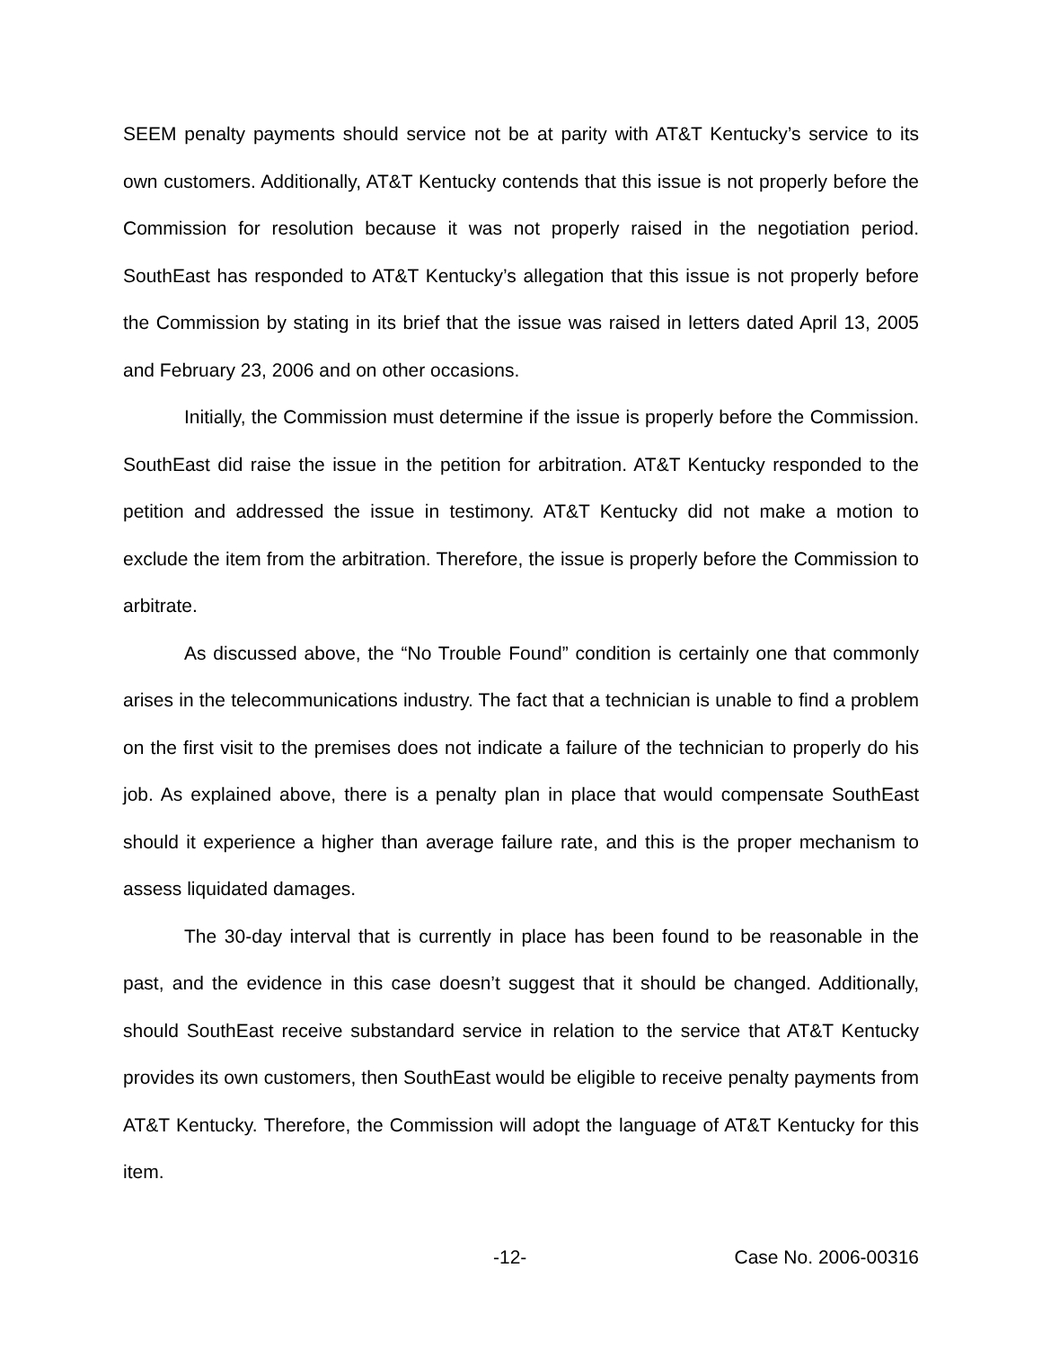SEEM penalty payments should service not be at parity with AT&T Kentucky’s service to its own customers. Additionally, AT&T Kentucky contends that this issue is not properly before the Commission for resolution because it was not properly raised in the negotiation period. SouthEast has responded to AT&T Kentucky’s allegation that this issue is not properly before the Commission by stating in its brief that the issue was raised in letters dated April 13, 2005 and February 23, 2006 and on other occasions.
Initially, the Commission must determine if the issue is properly before the Commission. SouthEast did raise the issue in the petition for arbitration. AT&T Kentucky responded to the petition and addressed the issue in testimony. AT&T Kentucky did not make a motion to exclude the item from the arbitration. Therefore, the issue is properly before the Commission to arbitrate.
As discussed above, the “No Trouble Found” condition is certainly one that commonly arises in the telecommunications industry. The fact that a technician is unable to find a problem on the first visit to the premises does not indicate a failure of the technician to properly do his job. As explained above, there is a penalty plan in place that would compensate SouthEast should it experience a higher than average failure rate, and this is the proper mechanism to assess liquidated damages.
The 30-day interval that is currently in place has been found to be reasonable in the past, and the evidence in this case doesn’t suggest that it should be changed. Additionally, should SouthEast receive substandard service in relation to the service that AT&T Kentucky provides its own customers, then SouthEast would be eligible to receive penalty payments from AT&T Kentucky. Therefore, the Commission will adopt the language of AT&T Kentucky for this item.
-12- Case No. 2006-00316